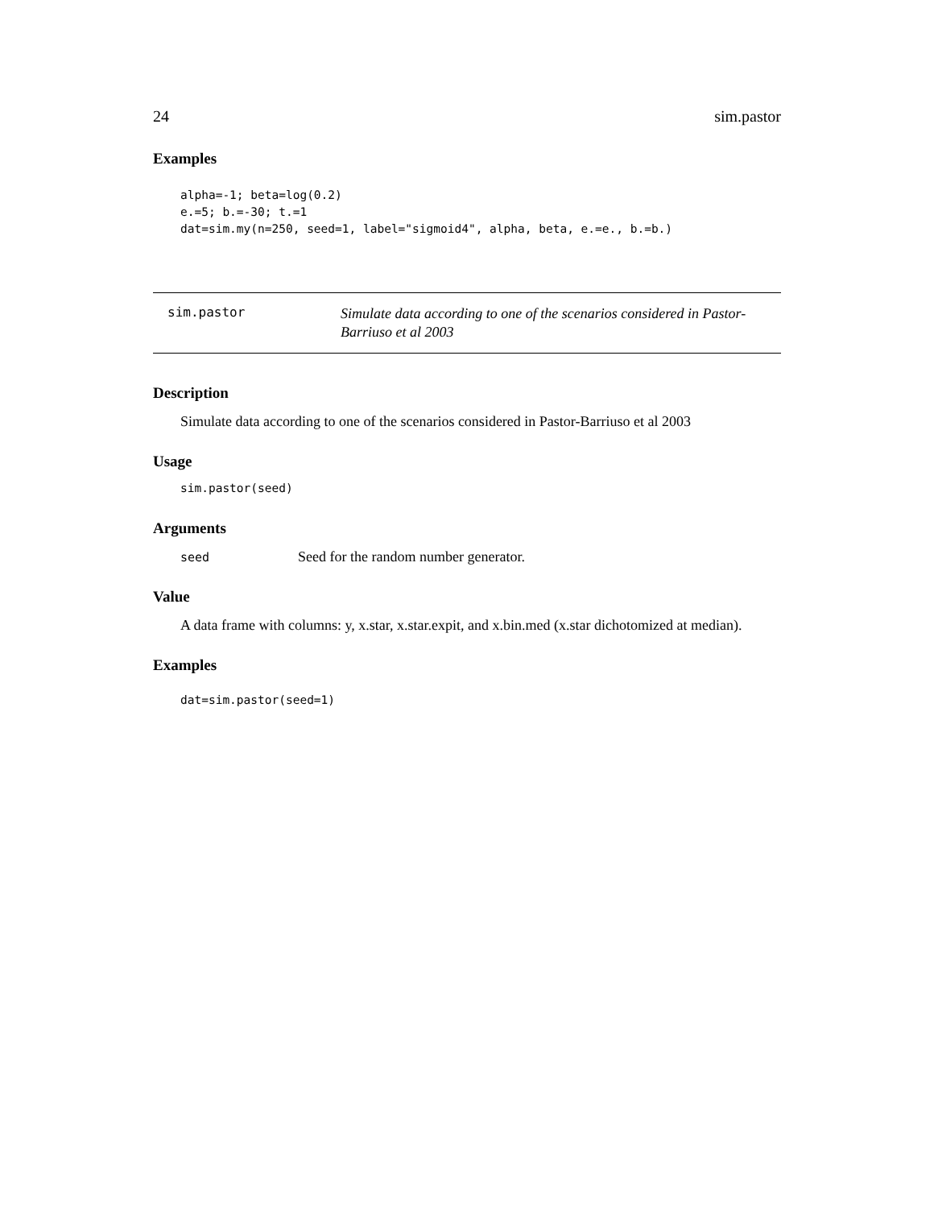24 sim.pastor
Examples
alpha=-1; beta=log(0.2)
e.=5; b.=-30; t.=1
dat=sim.my(n=250, seed=1, label="sigmoid4", alpha, beta, e.=e., b.=b.)
sim.pastor
Simulate data according to one of the scenarios considered in Pastor-
Barriuso et al 2003
Description
Simulate data according to one of the scenarios considered in Pastor-Barriuso et al 2003
Usage
sim.pastor(seed)
Arguments
seed Seed for the random number generator.
Value
A data frame with columns: y, x.star, x.star.expit, and x.bin.med (x.star dichotomized at median).
Examples
dat=sim.pastor(seed=1)